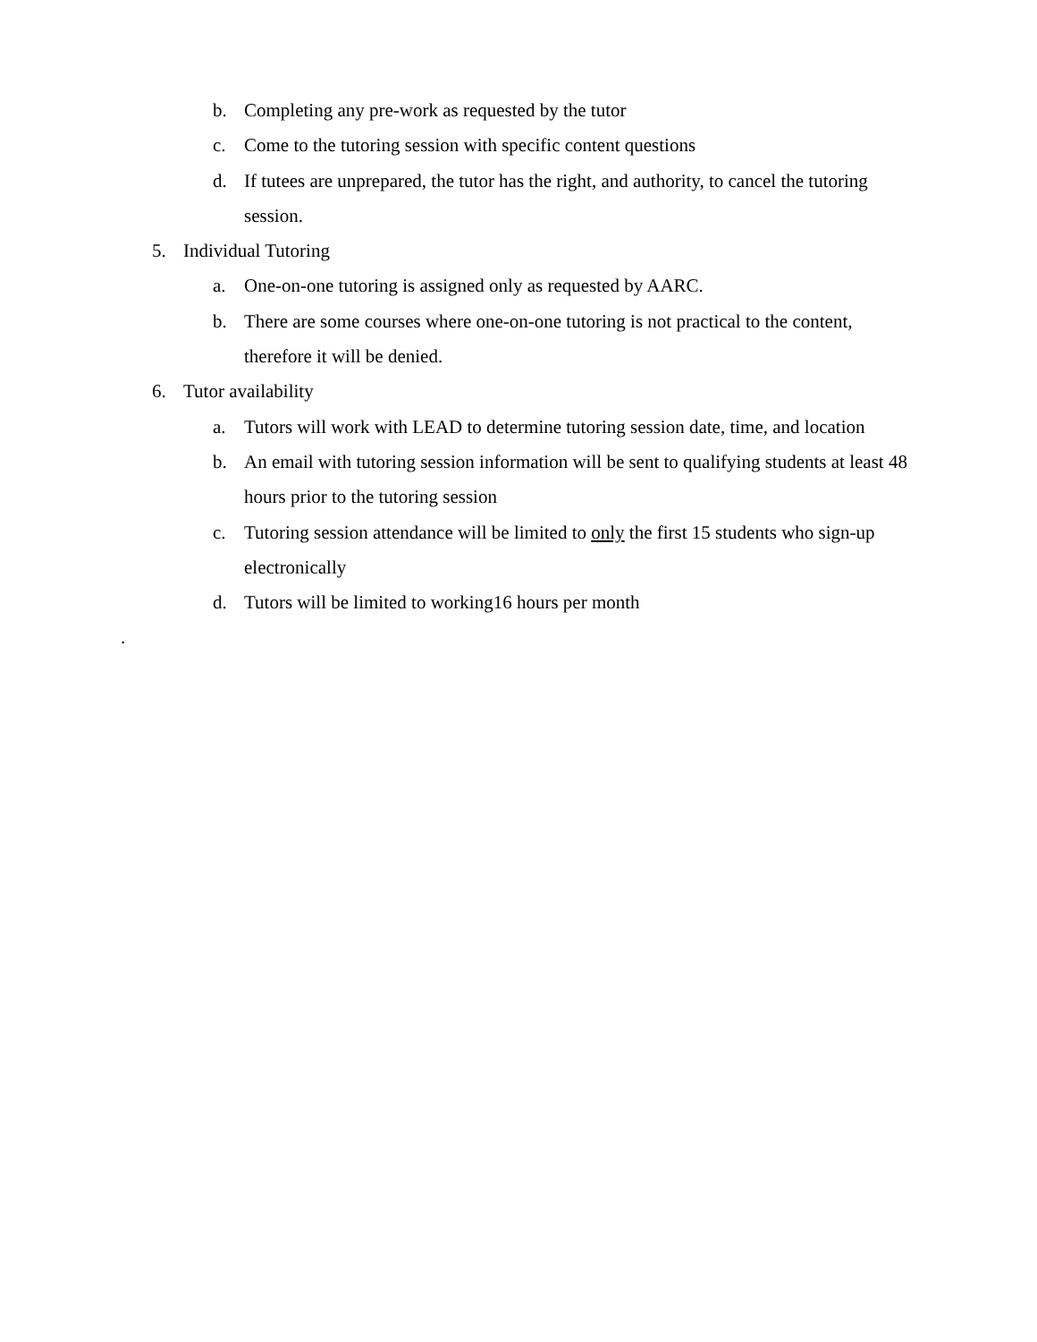b. Completing any pre-work as requested by the tutor
c. Come to the tutoring session with specific content questions
d. If tutees are unprepared, the tutor has the right, and authority, to cancel the tutoring session.
5. Individual Tutoring
a. One-on-one tutoring is assigned only as requested by AARC.
b. There are some courses where one-on-one tutoring is not practical to the content, therefore it will be denied.
6. Tutor availability
a. Tutors will work with LEAD to determine tutoring session date, time, and location
b. An email with tutoring session information will be sent to qualifying students at least 48 hours prior to the tutoring session
c. Tutoring session attendance will be limited to only the first 15 students who sign-up electronically
d. Tutors will be limited to working16 hours per month
.